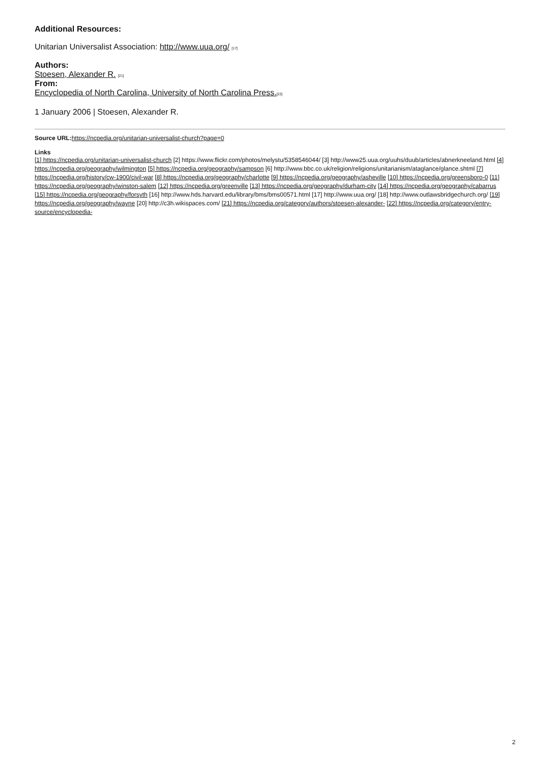Additional Resources:
Unitarian Universalist Association: http://www.uua.org/ [17]
Authors:
Stoesen, Alexander R. [21]
From:
Encyclopedia of North Carolina, University of North Carolina Press.[22]
1 January 2006 | Stoesen, Alexander R.
Source URL: https://ncpedia.org/unitarian-universalist-church?page=0
Links
[1] https://ncpedia.org/unitarian-universalist-church [2] https://www.flickr.com/photos/melystu/5358546044/ [3] http://www25.uua.org/uuhs/duub/articles/abnerkneeland.html [4] https://ncpedia.org/geography/wilmington [5] https://ncpedia.org/geography/sampson [6] http://www.bbc.co.uk/religion/religions/unitarianism/ataglance/glance.shtml [7] https://ncpedia.org/history/cw-1900/civil-war [8] https://ncpedia.org/geography/charlotte [9] https://ncpedia.org/geography/asheville [10] https://ncpedia.org/greensboro-0 [11] https://ncpedia.org/geography/winston-salem [12] https://ncpedia.org/greenville [13] https://ncpedia.org/geography/durham-city [14] https://ncpedia.org/geography/cabarrus [15] https://ncpedia.org/geography/forsyth [16] http://www.hds.harvard.edu/library/bms/bms00571.html [17] http://www.uua.org/ [18] http://www.outlawsbridgechurch.org/ [19] https://ncpedia.org/geography/wayne [20] http://c3h.wikispaces.com/ [21] https://ncpedia.org/category/authors/stoesen-alexander- [22] https://ncpedia.org/category/entry-source/encyclopedia-
2